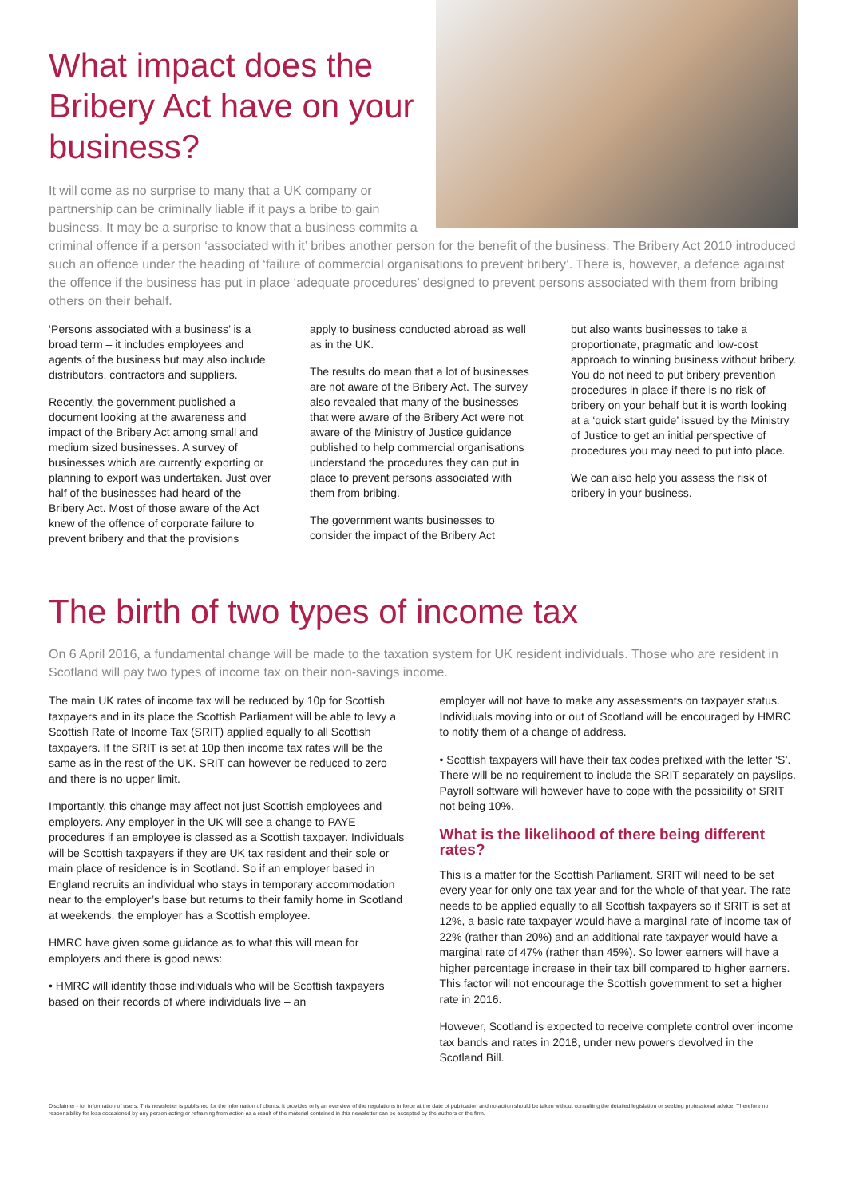What impact does the Bribery Act have on your business?
It will come as no surprise to many that a UK company or partnership can be criminally liable if it pays a bribe to gain business. It may be a surprise to know that a business commits a criminal offence if a person ‘associated with it’ bribes another person for the benefit of the business. The Bribery Act 2010 introduced such an offence under the heading of ‘failure of commercial organisations to prevent bribery’. There is, however, a defence against the offence if the business has put in place ‘adequate procedures’ designed to prevent persons associated with them from bribing others on their behalf.
‘Persons associated with a business’ is a broad term – it includes employees and agents of the business but may also include distributors, contractors and suppliers.
Recently, the government published a document looking at the awareness and impact of the Bribery Act among small and medium sized businesses. A survey of businesses which are currently exporting or planning to export was undertaken. Just over half of the businesses had heard of the Bribery Act. Most of those aware of the Act knew of the offence of corporate failure to prevent bribery and that the provisions
apply to business conducted abroad as well as in the UK.
The results do mean that a lot of businesses are not aware of the Bribery Act. The survey also revealed that many of the businesses that were aware of the Bribery Act were not aware of the Ministry of Justice guidance published to help commercial organisations understand the procedures they can put in place to prevent persons associated with them from bribing.
The government wants businesses to consider the impact of the Bribery Act
but also wants businesses to take a proportionate, pragmatic and low-cost approach to winning business without bribery. You do not need to put bribery prevention procedures in place if there is no risk of bribery on your behalf but it is worth looking at a ‘quick start guide’ issued by the Ministry of Justice to get an initial perspective of procedures you may need to put into place.
We can also help you assess the risk of bribery in your business.
The birth of two types of income tax
On 6 April 2016, a fundamental change will be made to the taxation system for UK resident individuals. Those who are resident in Scotland will pay two types of income tax on their non-savings income.
The main UK rates of income tax will be reduced by 10p for Scottish taxpayers and in its place the Scottish Parliament will be able to levy a Scottish Rate of Income Tax (SRIT) applied equally to all Scottish taxpayers. If the SRIT is set at 10p then income tax rates will be the same as in the rest of the UK. SRIT can however be reduced to zero and there is no upper limit.
Importantly, this change may affect not just Scottish employees and employers. Any employer in the UK will see a change to PAYE procedures if an employee is classed as a Scottish taxpayer. Individuals will be Scottish taxpayers if they are UK tax resident and their sole or main place of residence is in Scotland. So if an employer based in England recruits an individual who stays in temporary accommodation near to the employer’s base but returns to their family home in Scotland at weekends, the employer has a Scottish employee.
HMRC have given some guidance as to what this will mean for employers and there is good news:
• HMRC will identify those individuals who will be Scottish taxpayers based on their records of where individuals live – an
employer will not have to make any assessments on taxpayer status. Individuals moving into or out of Scotland will be encouraged by HMRC to notify them of a change of address.
• Scottish taxpayers will have their tax codes prefixed with the letter ‘S’. There will be no requirement to include the SRIT separately on payslips. Payroll software will however have to cope with the possibility of SRIT not being 10%.
What is the likelihood of there being different rates?
This is a matter for the Scottish Parliament. SRIT will need to be set every year for only one tax year and for the whole of that year. The rate needs to be applied equally to all Scottish taxpayers so if SRIT is set at 12%, a basic rate taxpayer would have a marginal rate of income tax of 22% (rather than 20%) and an additional rate taxpayer would have a marginal rate of 47% (rather than 45%). So lower earners will have a higher percentage increase in their tax bill compared to higher earners. This factor will not encourage the Scottish government to set a higher rate in 2016.
However, Scotland is expected to receive complete control over income tax bands and rates in 2018, under new powers devolved in the Scotland Bill.
Disclaimer - for information of users: This newsletter is published for the information of clients. It provides only an overview of the regulations in force at the date of publication and no action should be taken without consulting the detailed legislation or seeking professional advice. Therefore no responsibility for loss occasioned by any person acting or refraining from action as a result of the material contained in this newsletter can be accepted by the authors or the firm.